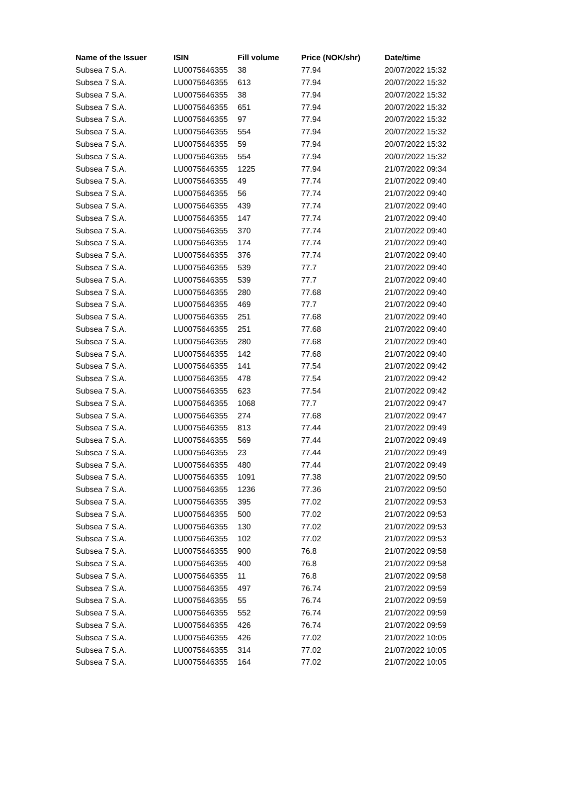| Name of the Issuer | ISIN | Fill volume | Price (NOK/shr) | Date/time |
| --- | --- | --- | --- | --- |
| Subsea 7 S.A. | LU0075646355 | 38 | 77.94 | 20/07/2022 15:32 |
| Subsea 7 S.A. | LU0075646355 | 613 | 77.94 | 20/07/2022 15:32 |
| Subsea 7 S.A. | LU0075646355 | 38 | 77.94 | 20/07/2022 15:32 |
| Subsea 7 S.A. | LU0075646355 | 651 | 77.94 | 20/07/2022 15:32 |
| Subsea 7 S.A. | LU0075646355 | 97 | 77.94 | 20/07/2022 15:32 |
| Subsea 7 S.A. | LU0075646355 | 554 | 77.94 | 20/07/2022 15:32 |
| Subsea 7 S.A. | LU0075646355 | 59 | 77.94 | 20/07/2022 15:32 |
| Subsea 7 S.A. | LU0075646355 | 554 | 77.94 | 20/07/2022 15:32 |
| Subsea 7 S.A. | LU0075646355 | 1225 | 77.94 | 21/07/2022 09:34 |
| Subsea 7 S.A. | LU0075646355 | 49 | 77.74 | 21/07/2022 09:40 |
| Subsea 7 S.A. | LU0075646355 | 56 | 77.74 | 21/07/2022 09:40 |
| Subsea 7 S.A. | LU0075646355 | 439 | 77.74 | 21/07/2022 09:40 |
| Subsea 7 S.A. | LU0075646355 | 147 | 77.74 | 21/07/2022 09:40 |
| Subsea 7 S.A. | LU0075646355 | 370 | 77.74 | 21/07/2022 09:40 |
| Subsea 7 S.A. | LU0075646355 | 174 | 77.74 | 21/07/2022 09:40 |
| Subsea 7 S.A. | LU0075646355 | 376 | 77.74 | 21/07/2022 09:40 |
| Subsea 7 S.A. | LU0075646355 | 539 | 77.7 | 21/07/2022 09:40 |
| Subsea 7 S.A. | LU0075646355 | 539 | 77.7 | 21/07/2022 09:40 |
| Subsea 7 S.A. | LU0075646355 | 280 | 77.68 | 21/07/2022 09:40 |
| Subsea 7 S.A. | LU0075646355 | 469 | 77.7 | 21/07/2022 09:40 |
| Subsea 7 S.A. | LU0075646355 | 251 | 77.68 | 21/07/2022 09:40 |
| Subsea 7 S.A. | LU0075646355 | 251 | 77.68 | 21/07/2022 09:40 |
| Subsea 7 S.A. | LU0075646355 | 280 | 77.68 | 21/07/2022 09:40 |
| Subsea 7 S.A. | LU0075646355 | 142 | 77.68 | 21/07/2022 09:40 |
| Subsea 7 S.A. | LU0075646355 | 141 | 77.54 | 21/07/2022 09:42 |
| Subsea 7 S.A. | LU0075646355 | 478 | 77.54 | 21/07/2022 09:42 |
| Subsea 7 S.A. | LU0075646355 | 623 | 77.54 | 21/07/2022 09:42 |
| Subsea 7 S.A. | LU0075646355 | 1068 | 77.7 | 21/07/2022 09:47 |
| Subsea 7 S.A. | LU0075646355 | 274 | 77.68 | 21/07/2022 09:47 |
| Subsea 7 S.A. | LU0075646355 | 813 | 77.44 | 21/07/2022 09:49 |
| Subsea 7 S.A. | LU0075646355 | 569 | 77.44 | 21/07/2022 09:49 |
| Subsea 7 S.A. | LU0075646355 | 23 | 77.44 | 21/07/2022 09:49 |
| Subsea 7 S.A. | LU0075646355 | 480 | 77.44 | 21/07/2022 09:49 |
| Subsea 7 S.A. | LU0075646355 | 1091 | 77.38 | 21/07/2022 09:50 |
| Subsea 7 S.A. | LU0075646355 | 1236 | 77.36 | 21/07/2022 09:50 |
| Subsea 7 S.A. | LU0075646355 | 395 | 77.02 | 21/07/2022 09:53 |
| Subsea 7 S.A. | LU0075646355 | 500 | 77.02 | 21/07/2022 09:53 |
| Subsea 7 S.A. | LU0075646355 | 130 | 77.02 | 21/07/2022 09:53 |
| Subsea 7 S.A. | LU0075646355 | 102 | 77.02 | 21/07/2022 09:53 |
| Subsea 7 S.A. | LU0075646355 | 900 | 76.8 | 21/07/2022 09:58 |
| Subsea 7 S.A. | LU0075646355 | 400 | 76.8 | 21/07/2022 09:58 |
| Subsea 7 S.A. | LU0075646355 | 11 | 76.8 | 21/07/2022 09:58 |
| Subsea 7 S.A. | LU0075646355 | 497 | 76.74 | 21/07/2022 09:59 |
| Subsea 7 S.A. | LU0075646355 | 55 | 76.74 | 21/07/2022 09:59 |
| Subsea 7 S.A. | LU0075646355 | 552 | 76.74 | 21/07/2022 09:59 |
| Subsea 7 S.A. | LU0075646355 | 426 | 76.74 | 21/07/2022 09:59 |
| Subsea 7 S.A. | LU0075646355 | 426 | 77.02 | 21/07/2022 10:05 |
| Subsea 7 S.A. | LU0075646355 | 314 | 77.02 | 21/07/2022 10:05 |
| Subsea 7 S.A. | LU0075646355 | 164 | 77.02 | 21/07/2022 10:05 |